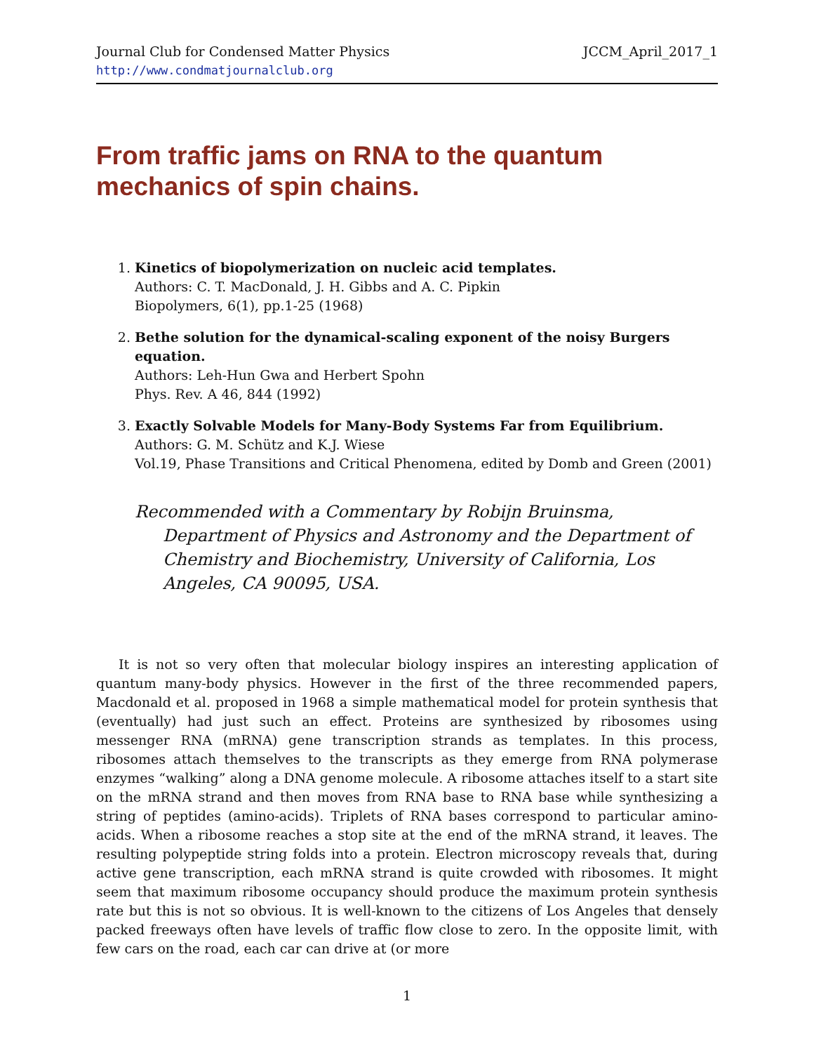Journal Club for Condensed Matter Physics JCCM_April_2017_1
http://www.condmatjournalclub.org
From traffic jams on RNA to the quantum mechanics of spin chains.
1. Kinetics of biopolymerization on nucleic acid templates.
Authors: C. T. MacDonald, J. H. Gibbs and A. C. Pipkin
Biopolymers, 6(1), pp.1-25 (1968)
2. Bethe solution for the dynamical-scaling exponent of the noisy Burgers equation.
Authors: Leh-Hun Gwa and Herbert Spohn
Phys. Rev. A 46, 844 (1992)
3. Exactly Solvable Models for Many-Body Systems Far from Equilibrium.
Authors: G. M. Schütz and K.J. Wiese
Vol.19, Phase Transitions and Critical Phenomena, edited by Domb and Green (2001)
Recommended with a Commentary by Robijn Bruinsma, Department of Physics and Astronomy and the Department of Chemistry and Biochemistry, University of California, Los Angeles, CA 90095, USA.
It is not so very often that molecular biology inspires an interesting application of quantum many-body physics. However in the first of the three recommended papers, Macdonald et al. proposed in 1968 a simple mathematical model for protein synthesis that (eventually) had just such an effect. Proteins are synthesized by ribosomes using messenger RNA (mRNA) gene transcription strands as templates. In this process, ribosomes attach themselves to the transcripts as they emerge from RNA polymerase enzymes “walking” along a DNA genome molecule. A ribosome attaches itself to a start site on the mRNA strand and then moves from RNA base to RNA base while synthesizing a string of peptides (amino-acids). Triplets of RNA bases correspond to particular amino-acids. When a ribosome reaches a stop site at the end of the mRNA strand, it leaves. The resulting polypeptide string folds into a protein. Electron microscopy reveals that, during active gene transcription, each mRNA strand is quite crowded with ribosomes. It might seem that maximum ribosome occupancy should produce the maximum protein synthesis rate but this is not so obvious. It is well-known to the citizens of Los Angeles that densely packed freeways often have levels of traffic flow close to zero. In the opposite limit, with few cars on the road, each car can drive at (or more
1